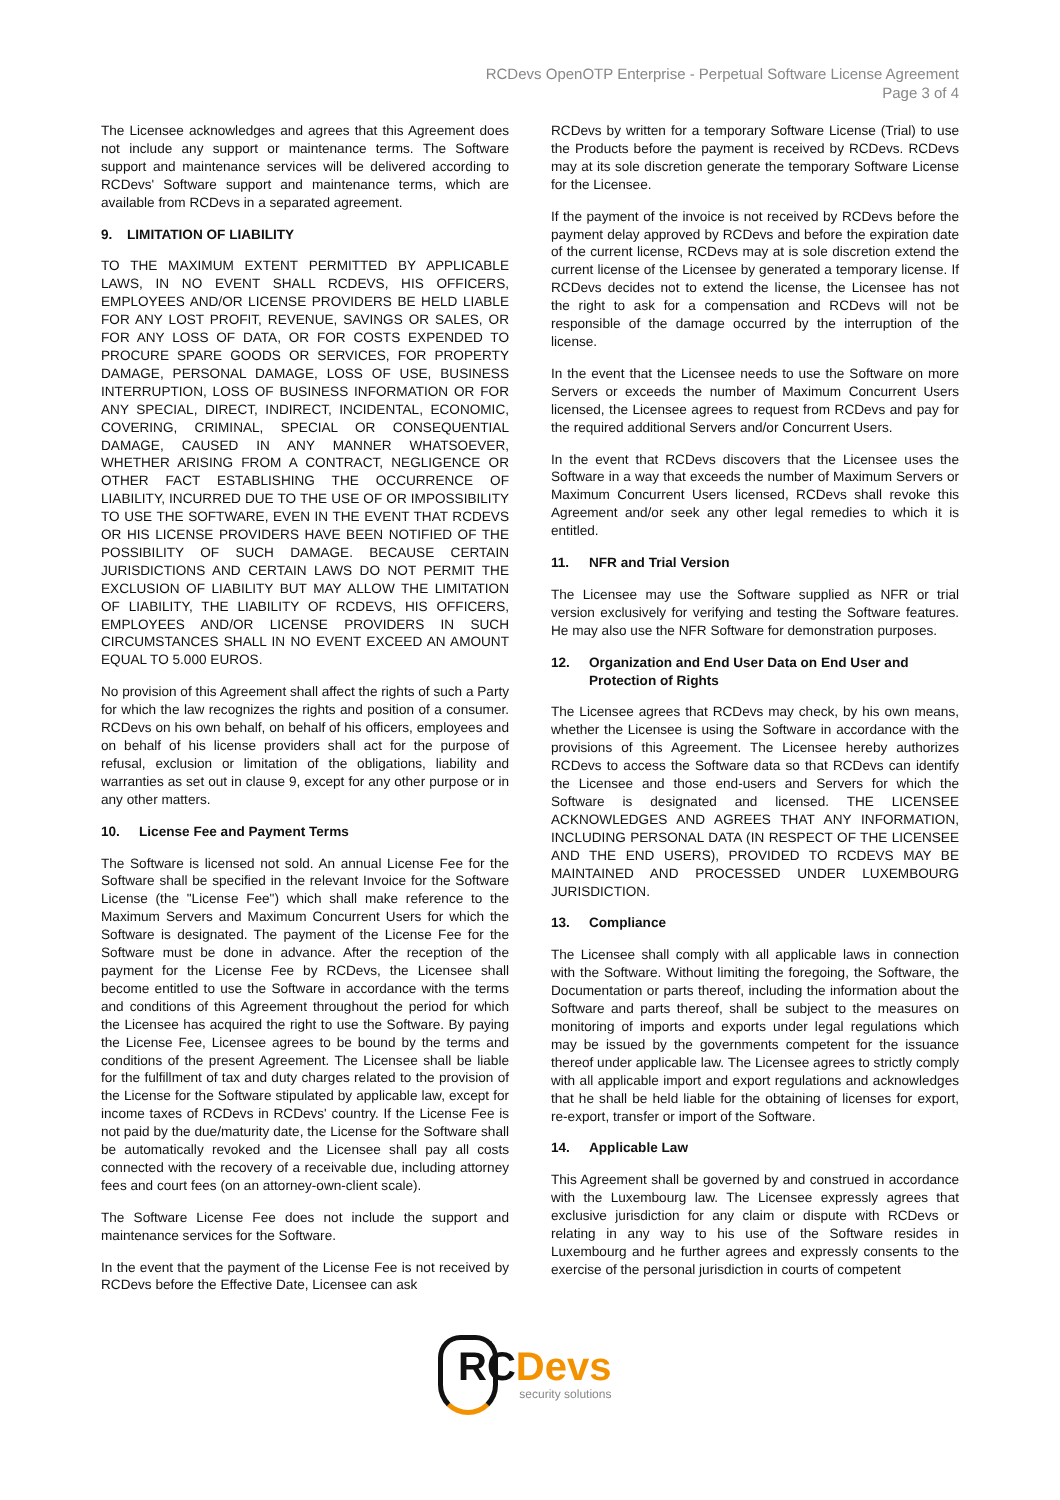RCDevs OpenOTP Enterprise - Perpetual Software License Agreement
Page 3 of 4
The Licensee acknowledges and agrees that this Agreement does not include any support or maintenance terms. The Software support and maintenance services will be delivered according to RCDevs' Software support and maintenance terms, which are available from RCDevs in a separated agreement.
9. LIMITATION OF LIABILITY
TO THE MAXIMUM EXTENT PERMITTED BY APPLICABLE LAWS, IN NO EVENT SHALL RCDEVS, HIS OFFICERS, EMPLOYEES AND/OR LICENSE PROVIDERS BE HELD LIABLE FOR ANY LOST PROFIT, REVENUE, SAVINGS OR SALES, OR FOR ANY LOSS OF DATA, OR FOR COSTS EXPENDED TO PROCURE SPARE GOODS OR SERVICES, FOR PROPERTY DAMAGE, PERSONAL DAMAGE, LOSS OF USE, BUSINESS INTERRUPTION, LOSS OF BUSINESS INFORMATION OR FOR ANY SPECIAL, DIRECT, INDIRECT, INCIDENTAL, ECONOMIC, COVERING, CRIMINAL, SPECIAL OR CONSEQUENTIAL DAMAGE, CAUSED IN ANY MANNER WHATSOEVER, WHETHER ARISING FROM A CONTRACT, NEGLIGENCE OR OTHER FACT ESTABLISHING THE OCCURRENCE OF LIABILITY, INCURRED DUE TO THE USE OF OR IMPOSSIBILITY TO USE THE SOFTWARE, EVEN IN THE EVENT THAT RCDEVS OR HIS LICENSE PROVIDERS HAVE BEEN NOTIFIED OF THE POSSIBILITY OF SUCH DAMAGE. BECAUSE CERTAIN JURISDICTIONS AND CERTAIN LAWS DO NOT PERMIT THE EXCLUSION OF LIABILITY BUT MAY ALLOW THE LIMITATION OF LIABILITY, THE LIABILITY OF RCDEVS, HIS OFFICERS, EMPLOYEES AND/OR LICENSE PROVIDERS IN SUCH CIRCUMSTANCES SHALL IN NO EVENT EXCEED AN AMOUNT EQUAL TO 5.000 EUROS.
No provision of this Agreement shall affect the rights of such a Party for which the law recognizes the rights and position of a consumer. RCDevs on his own behalf, on behalf of his officers, employees and on behalf of his license providers shall act for the purpose of refusal, exclusion or limitation of the obligations, liability and warranties as set out in clause 9, except for any other purpose or in any other matters.
10. License Fee and Payment Terms
The Software is licensed not sold. An annual License Fee for the Software shall be specified in the relevant Invoice for the Software License (the "License Fee") which shall make reference to the Maximum Servers and Maximum Concurrent Users for which the Software is designated. The payment of the License Fee for the Software must be done in advance. After the reception of the payment for the License Fee by RCDevs, the Licensee shall become entitled to use the Software in accordance with the terms and conditions of this Agreement throughout the period for which the Licensee has acquired the right to use the Software. By paying the License Fee, Licensee agrees to be bound by the terms and conditions of the present Agreement. The Licensee shall be liable for the fulfillment of tax and duty charges related to the provision of the License for the Software stipulated by applicable law, except for income taxes of RCDevs in RCDevs' country. If the License Fee is not paid by the due/maturity date, the License for the Software shall be automatically revoked and the Licensee shall pay all costs connected with the recovery of a receivable due, including attorney fees and court fees (on an attorney-own-client scale).
The Software License Fee does not include the support and maintenance services for the Software.
In the event that the payment of the License Fee is not received by RCDevs before the Effective Date, Licensee can ask
RCDevs by written for a temporary Software License (Trial) to use the Products before the payment is received by RCDevs. RCDevs may at its sole discretion generate the temporary Software License for the Licensee.
If the payment of the invoice is not received by RCDevs before the payment delay approved by RCDevs and before the expiration date of the current license, RCDevs may at is sole discretion extend the current license of the Licensee by generated a temporary license. If RCDevs decides not to extend the license, the Licensee has not the right to ask for a compensation and RCDevs will not be responsible of the damage occurred by the interruption of the license.
In the event that the Licensee needs to use the Software on more Servers or exceeds the number of Maximum Concurrent Users licensed, the Licensee agrees to request from RCDevs and pay for the required additional Servers and/or Concurrent Users.
In the event that RCDevs discovers that the Licensee uses the Software in a way that exceeds the number of Maximum Servers or Maximum Concurrent Users licensed, RCDevs shall revoke this Agreement and/or seek any other legal remedies to which it is entitled.
11. NFR and Trial Version
The Licensee may use the Software supplied as NFR or trial version exclusively for verifying and testing the Software features. He may also use the NFR Software for demonstration purposes.
12. Organization and End User Data on End User and Protection of Rights
The Licensee agrees that RCDevs may check, by his own means, whether the Licensee is using the Software in accordance with the provisions of this Agreement. The Licensee hereby authorizes RCDevs to access the Software data so that RCDevs can identify the Licensee and those end-users and Servers for which the Software is designated and licensed. THE LICENSEE ACKNOWLEDGES AND AGREES THAT ANY INFORMATION, INCLUDING PERSONAL DATA (IN RESPECT OF THE LICENSEE AND THE END USERS), PROVIDED TO RCDEVS MAY BE MAINTAINED AND PROCESSED UNDER LUXEMBOURG JURISDICTION.
13. Compliance
The Licensee shall comply with all applicable laws in connection with the Software. Without limiting the foregoing, the Software, the Documentation or parts thereof, including the information about the Software and parts thereof, shall be subject to the measures on monitoring of imports and exports under legal regulations which may be issued by the governments competent for the issuance thereof under applicable law. The Licensee agrees to strictly comply with all applicable import and export regulations and acknowledges that he shall be held liable for the obtaining of licenses for export, re-export, transfer or import of the Software.
14. Applicable Law
This Agreement shall be governed by and construed in accordance with the Luxembourg law. The Licensee expressly agrees that exclusive jurisdiction for any claim or dispute with RCDevs or relating in any way to his use of the Software resides in Luxembourg and he further agrees and expressly consents to the exercise of the personal jurisdiction in courts of competent
RC Devs
security solutions